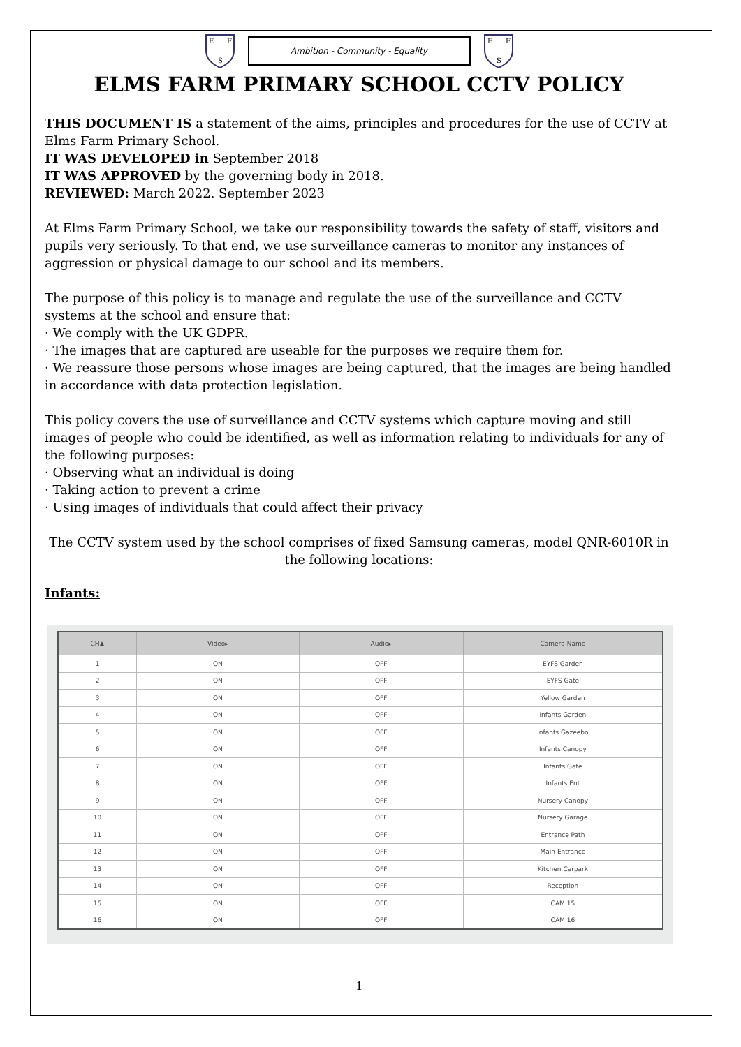E
F
S
Ambition - Community - Equality
E
F
S
ELMS FARM PRIMARY SCHOOL CCTV POLICY
THIS DOCUMENT IS a statement of the aims, principles and procedures for the use of CCTV at Elms Farm Primary School.
IT WAS DEVELOPED in September 2018
IT WAS APPROVED by the governing body in 2018.
REVIEWED: March 2022. September 2023
At Elms Farm Primary School, we take our responsibility towards the safety of staff, visitors and pupils very seriously. To that end, we use surveillance cameras to monitor any instances of aggression or physical damage to our school and its members.
The purpose of this policy is to manage and regulate the use of the surveillance and CCTV systems at the school and ensure that:
· We comply with the UK GDPR.
· The images that are captured are useable for the purposes we require them for.
· We reassure those persons whose images are being captured, that the images are being handled in accordance with data protection legislation.
This policy covers the use of surveillance and CCTV systems which capture moving and still images of people who could be identified, as well as information relating to individuals for any of the following purposes:
· Observing what an individual is doing
· Taking action to prevent a crime
· Using images of individuals that could affect their privacy
The CCTV system used by the school comprises of fixed Samsung cameras, model QNR-6010R in the following locations:
Infants:
| CH▲ | Video▸ | Audio▸ | Camera Name |
| --- | --- | --- | --- |
| 1 | ON | OFF | EYFS Garden |
| 2 | ON | OFF | EYFS Gate |
| 3 | ON | OFF | Yellow Garden |
| 4 | ON | OFF | Infants Garden |
| 5 | ON | OFF | Infants Gazeebo |
| 6 | ON | OFF | Infants Canopy |
| 7 | ON | OFF | Infants Gate |
| 8 | ON | OFF | Infants Ent |
| 9 | ON | OFF | Nursery Canopy |
| 10 | ON | OFF | Nursery Garage |
| 11 | ON | OFF | Entrance Path |
| 12 | ON | OFF | Main Entrance |
| 13 | ON | OFF | Kitchen Carpark |
| 14 | ON | OFF | Reception |
| 15 | ON | OFF | CAM 15 |
| 16 | ON | OFF | CAM 16 |
1